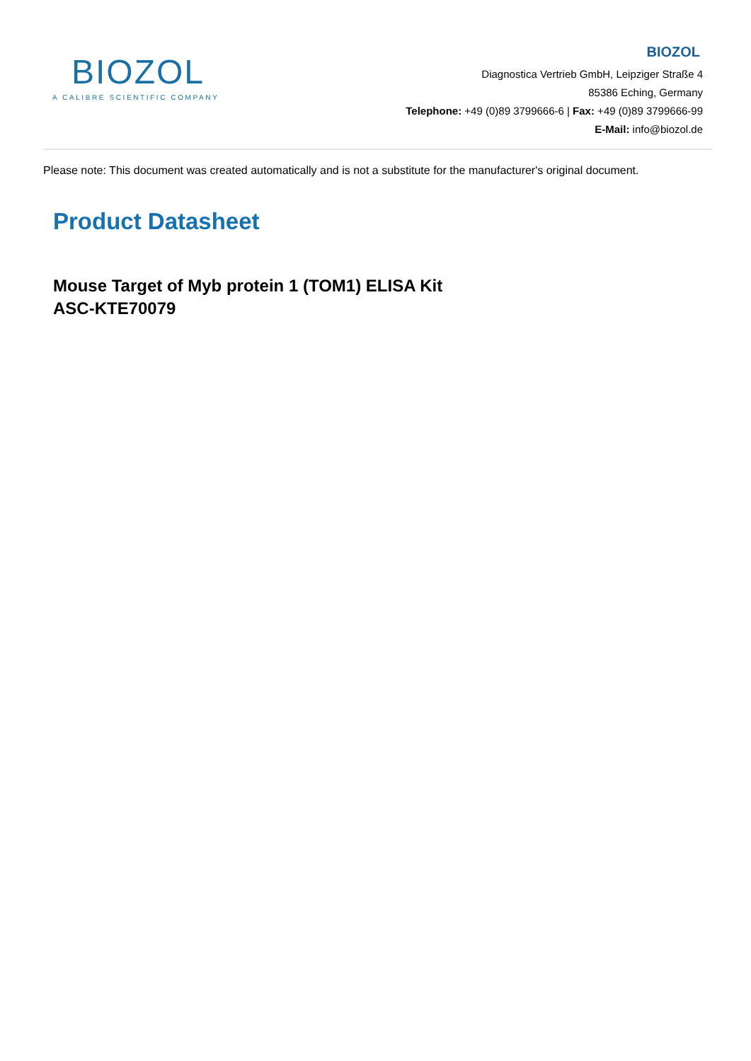BIOZOL
A CALIBRE SCIENTIFIC COMPANY
BIOZOL
Diagnostica Vertrieb GmbH, Leipziger Straße 4
85386 Eching, Germany
Telephone: +49 (0)89 3799666-6 | Fax: +49 (0)89 3799666-99
E-Mail: info@biozol.de
Please note: This document was created automatically and is not a substitute for the manufacturer's original document.
Product Datasheet
Mouse Target of Myb protein 1 (TOM1) ELISA Kit
ASC-KTE70079